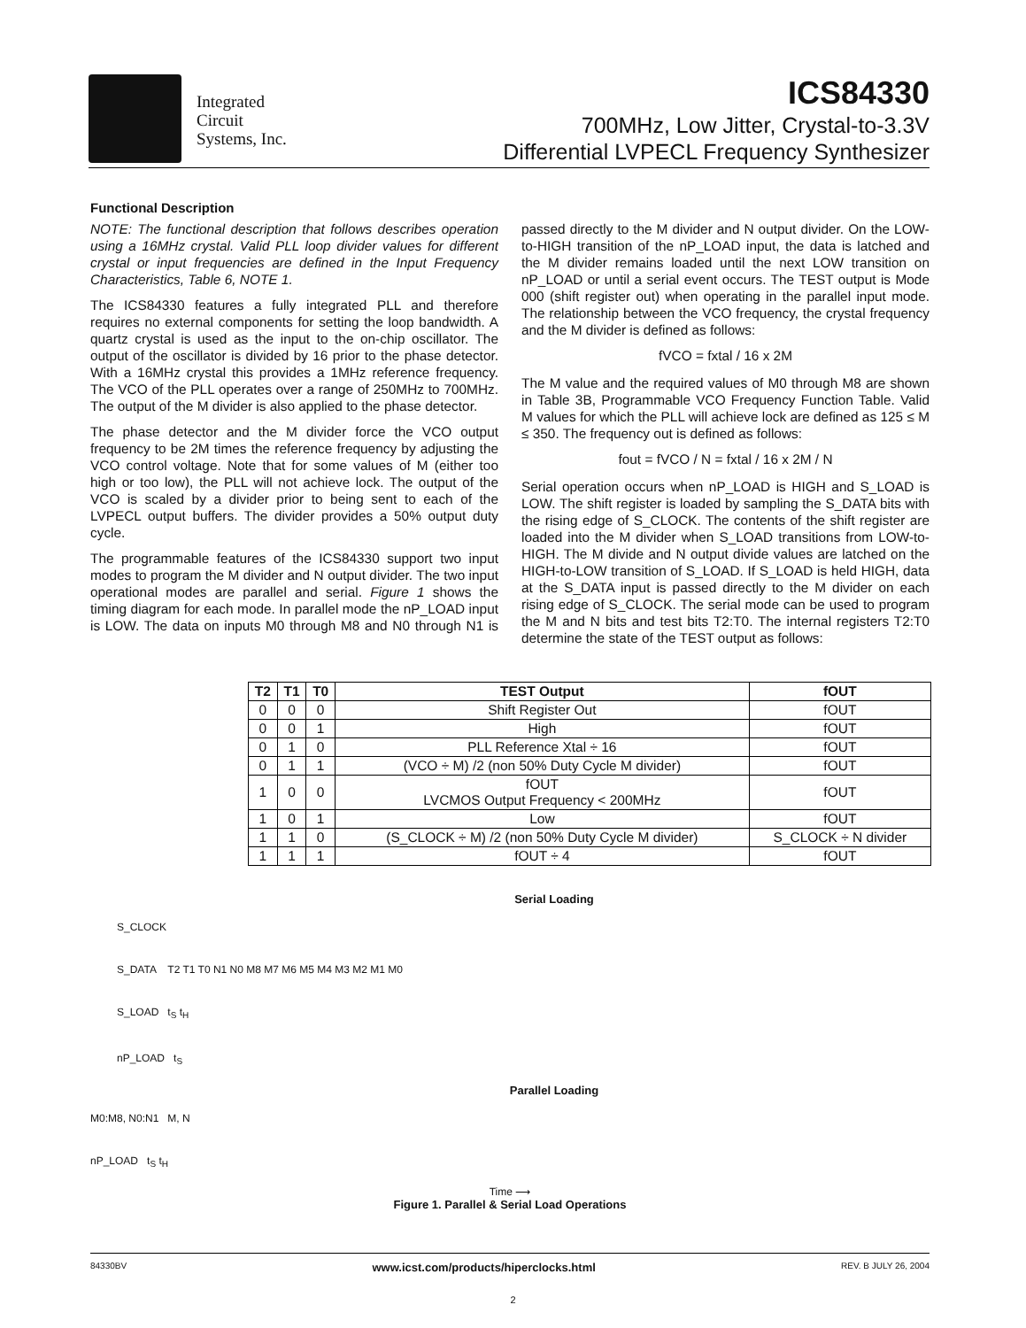Integrated
Circuit
Systems, Inc.
ICS84330
700MHz, Low Jitter, Crystal-to-3.3V
Differential LVPECL Frequency Synthesizer
Functional Description
NOTE: The functional description that follows describes operation using a 16MHz crystal. Valid PLL loop divider values for different crystal or input frequencies are defined in the Input Frequency Characteristics, Table 6, NOTE 1.
The ICS84330 features a fully integrated PLL and therefore requires no external components for setting the loop bandwidth. A quartz crystal is used as the input to the on-chip oscillator. The output of the oscillator is divided by 16 prior to the phase detector. With a 16MHz crystal this provides a 1MHz reference frequency. The VCO of the PLL operates over a range of 250MHz to 700MHz. The output of the M divider is also applied to the phase detector.
The phase detector and the M divider force the VCO output frequency to be 2M times the reference frequency by adjusting the VCO control voltage. Note that for some values of M (either too high or too low), the PLL will not achieve lock. The output of the VCO is scaled by a divider prior to being sent to each of the LVPECL output buffers. The divider provides a 50% output duty cycle.
The programmable features of the ICS84330 support two input modes to program the M divider and N output divider. The two input operational modes are parallel and serial. Figure 1 shows the timing diagram for each mode. In parallel mode the nP_LOAD input is LOW. The data on inputs M0 through M8 and N0 through N1 is passed directly to the M divider and N output divider. On the LOW-to-HIGH transition of the nP_LOAD input, the data is latched and the M divider remains loaded until the next LOW transition on nP_LOAD or until a serial event occurs. The TEST output is Mode 000 (shift register out) when operating in the parallel input mode. The relationship between the VCO frequency, the crystal frequency and the M divider is defined as follows:
fVCO = fxtal / 16 x 2M
The M value and the required values of M0 through M8 are shown in Table 3B, Programmable VCO Frequency Function Table. Valid M values for which the PLL will achieve lock are defined as 125 ≤ M ≤ 350. The frequency out is defined as follows:
fout = fVCO / N = fxtal / 16 x 2M / N
Serial operation occurs when nP_LOAD is HIGH and S_LOAD is LOW. The shift register is loaded by sampling the S_DATA bits with the rising edge of S_CLOCK. The contents of the shift register are loaded into the M divider when S_LOAD transitions from LOW-to-HIGH. The M divide and N output divide values are latched on the HIGH-to-LOW transition of S_LOAD. If S_LOAD is held HIGH, data at the S_DATA input is passed directly to the M divider on each rising edge of S_CLOCK. The serial mode can be used to program the M and N bits and test bits T2:T0. The internal registers T2:T0 determine the state of the TEST output as follows:
| T2 | T1 | T0 | TEST Output | fOUT |
| --- | --- | --- | --- | --- |
| 0 | 0 | 0 | Shift Register Out | fOUT |
| 0 | 0 | 1 | High | fOUT |
| 0 | 1 | 0 | PLL Reference Xtal ÷ 16 | fOUT |
| 0 | 1 | 1 | (VCO ÷ M) /2 (non 50% Duty Cycle M divider) | fOUT |
| 1 | 0 | 0 | fOUT LVCMOS Output Frequency < 200MHz | fOUT |
| 1 | 0 | 1 | Low | fOUT |
| 1 | 1 | 0 | (S_CLOCK ÷ M) /2 (non 50% Duty Cycle M divider) | S_CLOCK ÷ N divider |
| 1 | 1 | 1 | fOUT ÷ 4 | fOUT |
Serial Loading
S_CLOCK
S_DATA T2 T1 T0 N1 N0 M8 M7 M6 M5 M4 M3 M2 M1 M0
S_LOAD t<sub>S</sub> t<sub>H</sub>
nP_LOAD t<sub>S</sub>
Parallel Loading
M0:M8, N0:N1 M, N
nP_LOAD t<sub>S</sub> t<sub>H</sub>
Time ⟶
Figure 1. Parallel & Serial Load Operations
84330BV www.icst.com/products/hiperclocks.html REV. B JULY 26, 2004
2